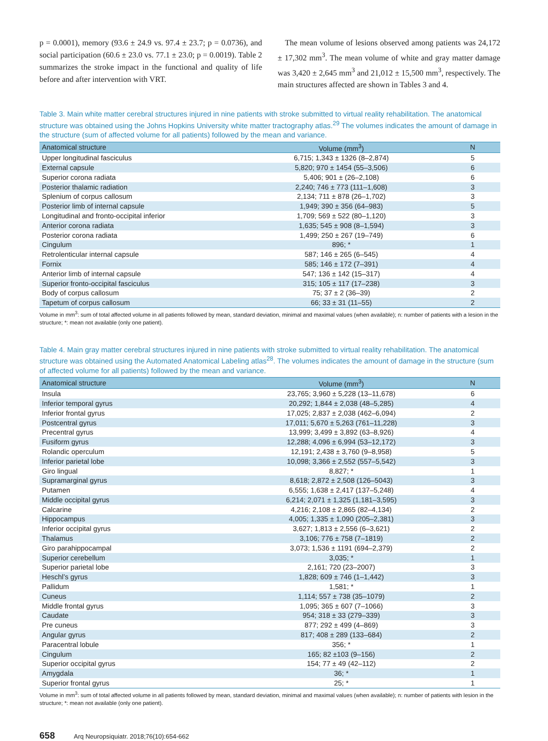p = 0.0001), memory (93.6 ± 24.9 vs. 97.4 ± 23.7; p = 0.0736), and social participation (60.6 ± 23.0 vs. 77.1 ± 23.0; p = 0.0019). Table 2 summarizes the stroke impact in the functional and quality of life before and after intervention with VRT.
The mean volume of lesions observed among patients was 24,172 ± 17,302 mm<sup>3</sup>. The mean volume of white and gray matter damage was 3,420 ± 2,645 mm<sup>3</sup> and 21,012 ± 15,500 mm<sup>3</sup>, respectively. The main structures affected are shown in Tables 3 and 4.
Table 3. Main white matter cerebral structures injured in nine patients with stroke submitted to virtual reality rehabilitation. The anatomical structure was obtained using the Johns Hopkins University white matter tractography atlas.<sup>29</sup> The volumes indicates the amount of damage in the structure (sum of affected volume for all patients) followed by the mean and variance.
| Anatomical structure | Volume (mm<sup>3</sup>) | N |
| --- | --- | --- |
| Upper longitudinal fasciculus | 6,715; 1,343 ± 1326 (8–2,874) | 5 |
| External capsule | 5,820; 970 ± 1454 (55–3,506) | 6 |
| Superior corona radiata | 5,406; 901 ± (26–2,108) | 6 |
| Posterior thalamic radiation | 2,240; 746 ± 773 (111–1,608) | 3 |
| Splenium of corpus callosum | 2,134; 711 ± 878 (26–1,702) | 3 |
| Posterior limb of internal capsule | 1,949; 390 ± 356 (64–983) | 5 |
| Longitudinal and fronto-occipital inferior | 1,709; 569 ± 522 (80–1,120) | 3 |
| Anterior corona radiata | 1,635; 545 ± 908 (8–1,594) | 3 |
| Posterior corona radiata | 1,499; 250 ± 267 (19–749) | 6 |
| Cingulum | 896; * | 1 |
| Retrolenticular internal capsule | 587; 146 ± 265 (6–545) | 4 |
| Fornix | 585; 146 ± 172 (7–391) | 4 |
| Anterior limb of internal capsule | 547; 136 ± 142 (15–317) | 4 |
| Superior fronto-occipital fasciculus | 315; 105 ± 117 (17–238) | 3 |
| Body of corpus callosum | 75; 37 ± 2 (36–39) | 2 |
| Tapetum of corpus callosum | 66; 33 ± 31 (11–55) | 2 |
Volume in mm<sup>3</sup>: sum of total affected volume in all patients followed by mean, standard deviation, minimal and maximal values (when available); n: number of patients with a lesion in the structure; *: mean not available (only one patient).
Table 4. Main gray matter cerebral structures injured in nine patients with stroke submitted to virtual reality rehabilitation. The anatomical structure was obtained using the Automated Anatomical Labeling atlas<sup>28</sup>. The volumes indicates the amount of damage in the structure (sum of affected volume for all patients) followed by the mean and variance.
| Anatomical structure | Volume (mm<sup>3</sup>) | N |
| --- | --- | --- |
| Insula | 23,765; 3,960 ± 5,228 (13–11,678) | 6 |
| Inferior temporal gyrus | 20,292; 1,844 ± 2,038 (48–5,285) | 4 |
| Inferior frontal gyrus | 17,025; 2,837 ± 2,038 (462–6,094) | 2 |
| Postcentral gyrus | 17,011; 5,670 ± 5,263 (761–11,228) | 3 |
| Precentral gyrus | 13,999; 3,499 ± 3,892 (63–8,926) | 4 |
| Fusiform gyrus | 12,288; 4,096 ± 6,994 (53–12,172) | 3 |
| Rolandic operculum | 12,191; 2,438 ± 3,760 (9–8,958) | 5 |
| Inferior parietal lobe | 10,098; 3,366 ± 2,552 (557–5,542) | 3 |
| Giro lingual | 8,827; * | 1 |
| Supramarginal gyrus | 8,618; 2,872 ± 2,508 (126–5043) | 3 |
| Putamen | 6,555; 1,638 ± 2,417 (137–5,248) | 4 |
| Middle occipital gyrus | 6,214; 2,071 ± 1,325 (1,181–3,595) | 3 |
| Calcarine | 4,216; 2,108 ± 2,865 (82–4,134) | 2 |
| Hippocampus | 4,005; 1,335 ± 1,090 (205–2,381) | 3 |
| Inferior occipital gyrus | 3,627; 1,813 ± 2,556 (6–3,621) | 2 |
| Thalamus | 3,106; 776 ± 758 (7–1819) | 2 |
| Giro parahippocampal | 3,073; 1,536 ± 1191 (694–2,379) | 2 |
| Superior cerebellum | 3,035; * | 1 |
| Superior parietal lobe | 2,161; 720 (23–2007) | 3 |
| Heschl’s gyrus | 1,828; 609 ± 746 (1–1,442) | 3 |
| Pallidum | 1,581; * | 1 |
| Cuneus | 1,114; 557 ± 738 (35–1079) | 2 |
| Middle frontal gyrus | 1,095; 365 ± 607 (7–1066) | 3 |
| Caudate | 954; 318 ± 33 (279–339) | 3 |
| Pre cuneus | 877; 292 ± 499 (4–869) | 3 |
| Angular gyrus | 817; 408 ± 289 (133–684) | 2 |
| Paracentral lobule | 356; * | 1 |
| Cingulum | 165; 82 ±103 (9–156) | 2 |
| Superior occipital gyrus | 154; 77 ± 49 (42–112) | 2 |
| Amygdala | 36; * | 1 |
| Superior frontal gyrus | 25; * | 1 |
Volume in mm<sup>3</sup>: sum of total affected volume in all patients followed by mean, standard deviation, minimal and maximal values (when available); n: number of patients with lesion in the structure; *: mean not available (only one patient).
658 Arq Neuropsiquiatr. 2018;76(10):654-662